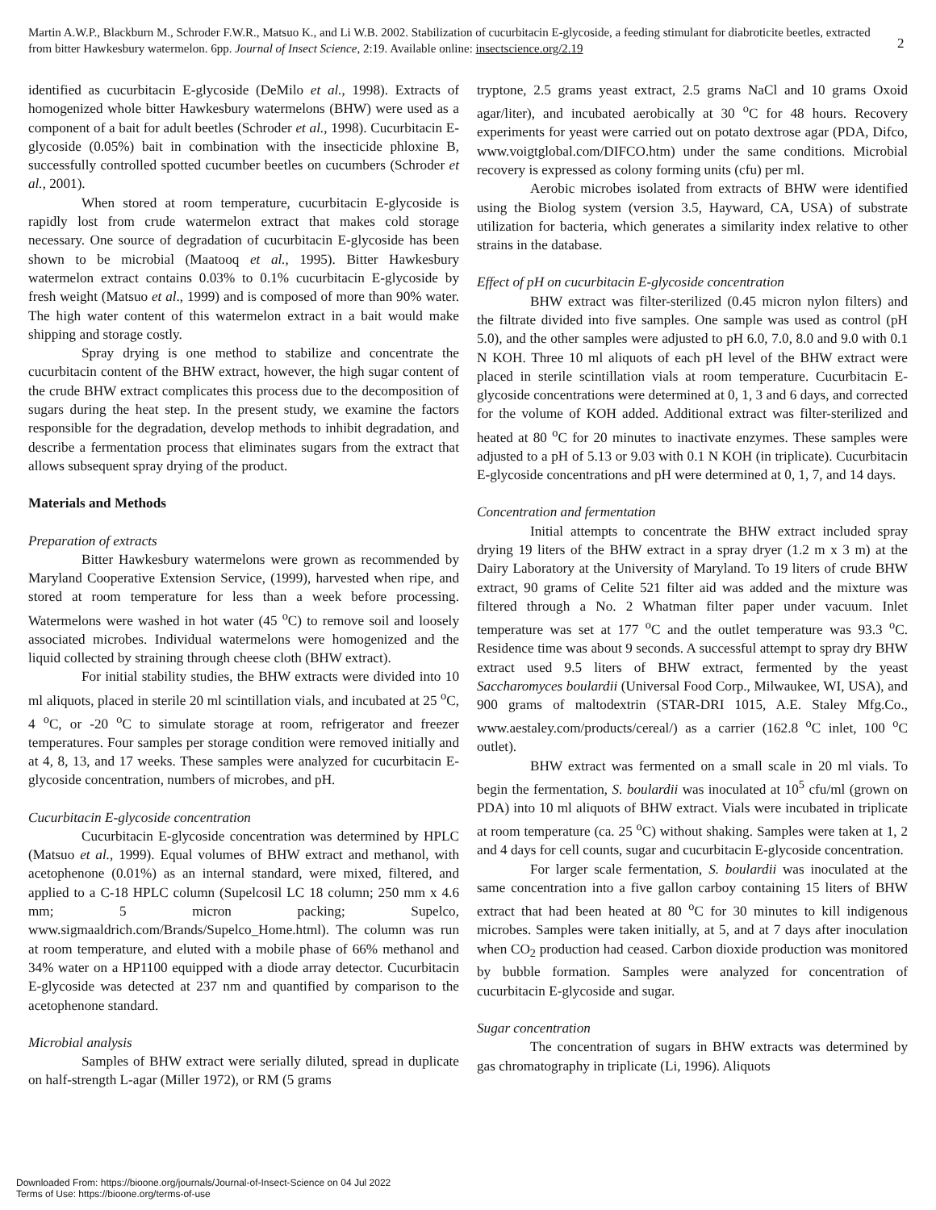Martin A.W.P., Blackburn M., Schroder F.W.R., Matsuo K., and Li W.B. 2002. Stabilization of cucurbitacin E-glycoside, a feeding stimulant for diabroticite beetles, extracted from bitter Hawkesbury watermelon. 6pp. Journal of Insect Science, 2:19. Available online: insectscience.org/2.19
2
identified as cucurbitacin E-glycoside (DeMilo et al., 1998). Extracts of homogenized whole bitter Hawkesbury watermelons (BHW) were used as a component of a bait for adult beetles (Schroder et al., 1998). Cucurbitacin E-glycoside (0.05%) bait in combination with the insecticide phloxine B, successfully controlled spotted cucumber beetles on cucumbers (Schroder et al., 2001).
When stored at room temperature, cucurbitacin E-glycoside is rapidly lost from crude watermelon extract that makes cold storage necessary. One source of degradation of cucurbitacin E-glycoside has been shown to be microbial (Maatooq et al., 1995). Bitter Hawkesbury watermelon extract contains 0.03% to 0.1% cucurbitacin E-glycoside by fresh weight (Matsuo et al., 1999) and is composed of more than 90% water. The high water content of this watermelon extract in a bait would make shipping and storage costly.
Spray drying is one method to stabilize and concentrate the cucurbitacin content of the BHW extract, however, the high sugar content of the crude BHW extract complicates this process due to the decomposition of sugars during the heat step. In the present study, we examine the factors responsible for the degradation, develop methods to inhibit degradation, and describe a fermentation process that eliminates sugars from the extract that allows subsequent spray drying of the product.
Materials and Methods
Preparation of extracts
Bitter Hawkesbury watermelons were grown as recommended by Maryland Cooperative Extension Service, (1999), harvested when ripe, and stored at room temperature for less than a week before processing. Watermelons were washed in hot water (45 <sup>o</sup>C) to remove soil and loosely associated microbes. Individual watermelons were homogenized and the liquid collected by straining through cheese cloth (BHW extract).
For initial stability studies, the BHW extracts were divided into 10 ml aliquots, placed in sterile 20 ml scintillation vials, and incubated at 25 <sup>o</sup>C, 4 <sup>o</sup>C, or -20 <sup>o</sup>C to simulate storage at room, refrigerator and freezer temperatures. Four samples per storage condition were removed initially and at 4, 8, 13, and 17 weeks. These samples were analyzed for cucurbitacin E-glycoside concentration, numbers of microbes, and pH.
Cucurbitacin E-glycoside concentration
Cucurbitacin E-glycoside concentration was determined by HPLC (Matsuo et al., 1999). Equal volumes of BHW extract and methanol, with acetophenone (0.01%) as an internal standard, were mixed, filtered, and applied to a C-18 HPLC column (Supelcosil LC 18 column; 250 mm x 4.6 mm; 5 micron packing; Supelco, www.sigmaaldrich.com/Brands/Supelco_Home.html). The column was run at room temperature, and eluted with a mobile phase of 66% methanol and 34% water on a HP1100 equipped with a diode array detector. Cucurbitacin E-glycoside was detected at 237 nm and quantified by comparison to the acetophenone standard.
Microbial analysis
Samples of BHW extract were serially diluted, spread in duplicate on half-strength L-agar (Miller 1972), or RM (5 grams
tryptone, 2.5 grams yeast extract, 2.5 grams NaCl and 10 grams Oxoid agar/liter), and incubated aerobically at 30 <sup>o</sup>C for 48 hours. Recovery experiments for yeast were carried out on potato dextrose agar (PDA, Difco, www.voigtglobal.com/DIFCO.htm) under the same conditions. Microbial recovery is expressed as colony forming units (cfu) per ml.
Aerobic microbes isolated from extracts of BHW were identified using the Biolog system (version 3.5, Hayward, CA, USA) of substrate utilization for bacteria, which generates a similarity index relative to other strains in the database.
Effect of pH on cucurbitacin E-glycoside concentration
BHW extract was filter-sterilized (0.45 micron nylon filters) and the filtrate divided into five samples. One sample was used as control (pH 5.0), and the other samples were adjusted to pH 6.0, 7.0, 8.0 and 9.0 with 0.1 N KOH. Three 10 ml aliquots of each pH level of the BHW extract were placed in sterile scintillation vials at room temperature. Cucurbitacin E-glycoside concentrations were determined at 0, 1, 3 and 6 days, and corrected for the volume of KOH added. Additional extract was filter-sterilized and heated at 80 <sup>o</sup>C for 20 minutes to inactivate enzymes. These samples were adjusted to a pH of 5.13 or 9.03 with 0.1 N KOH (in triplicate). Cucurbitacin E-glycoside concentrations and pH were determined at 0, 1, 7, and 14 days.
Concentration and fermentation
Initial attempts to concentrate the BHW extract included spray drying 19 liters of the BHW extract in a spray dryer (1.2 m x 3 m) at the Dairy Laboratory at the University of Maryland. To 19 liters of crude BHW extract, 90 grams of Celite 521 filter aid was added and the mixture was filtered through a No. 2 Whatman filter paper under vacuum. Inlet temperature was set at 177 <sup>o</sup>C and the outlet temperature was 93.3 <sup>o</sup>C. Residence time was about 9 seconds. A successful attempt to spray dry BHW extract used 9.5 liters of BHW extract, fermented by the yeast Saccharomyces boulardii (Universal Food Corp., Milwaukee, WI, USA), and 900 grams of maltodextrin (STAR-DRI 1015, A.E. Staley Mfg.Co., www.aestaley.com/products/cereal/) as a carrier (162.8 <sup>o</sup>C inlet, 100 <sup>o</sup>C outlet).
BHW extract was fermented on a small scale in 20 ml vials. To begin the fermentation, S. boulardii was inoculated at 10<sup>5</sup> cfu/ml (grown on PDA) into 10 ml aliquots of BHW extract. Vials were incubated in triplicate at room temperature (ca. 25 <sup>o</sup>C) without shaking. Samples were taken at 1, 2 and 4 days for cell counts, sugar and cucurbitacin E-glycoside concentration.
For larger scale fermentation, S. boulardii was inoculated at the same concentration into a five gallon carboy containing 15 liters of BHW extract that had been heated at 80 <sup>o</sup>C for 30 minutes to kill indigenous microbes. Samples were taken initially, at 5, and at 7 days after inoculation when CO<sub>2</sub> production had ceased. Carbon dioxide production was monitored by bubble formation. Samples were analyzed for concentration of cucurbitacin E-glycoside and sugar.
Sugar concentration
The concentration of sugars in BHW extracts was determined by gas chromatography in triplicate (Li, 1996). Aliquots
Downloaded From: https://bioone.org/journals/Journal-of-Insect-Science on 04 Jul 2022
Terms of Use: https://bioone.org/terms-of-use